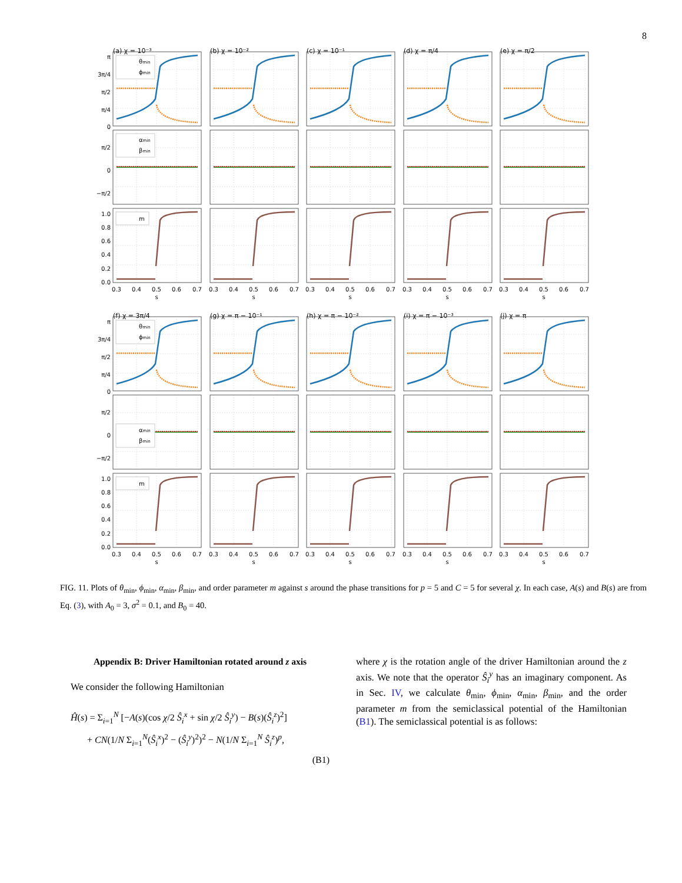8
(a) χ = 10⁻³
(b) χ = 10⁻²
(c) χ = 10⁻¹
(d) χ = π/4
(e) χ = π/2
(f) χ = 3π/4
(g) χ = π − 10⁻¹
(h) χ = π − 10⁻²
(i) χ = π − 10⁻³
(j) χ = π
π
3π/4
π/2
π/4
0
π/2
0
−π/2
1.0
0.8
0.6
0.4
0.2
0.0
π
3π/4
π/2
π/4
0
π/2
0
−π/2
1.0
0.8
0.6
0.4
0.2
0.0
θmin
ϕmin
αmin
βmin
m
θmin
ϕmin
αmin
βmin
m
0.3
0.4
0.5
0.6
0.7
s
0.3
0.4
0.5
0.6
0.7
s
0.3
0.4
0.5
0.6
0.7
s
0.3
0.4
0.5
0.6
0.7
s
0.3
0.4
0.5
0.6
0.7
s
0.3
0.4
0.5
0.6
0.7
s
0.3
0.4
0.5
0.6
0.7
s
0.3
0.4
0.5
0.6
0.7
s
0.3
0.4
0.5
0.6
0.7
s
0.3
0.4
0.5
0.6
0.7
s
FIG. 11. Plots of θ<sub>min</sub>, ϕ<sub>min</sub>, α<sub>min</sub>, β<sub>min</sub>, and order parameter m against s around the phase transitions for p = 5 and C = 5 for several χ. In each case, A(s) and B(s) are from Eq. (3), with A<sub>0</sub> = 3, σ<sup>2</sup> = 0.1, and B<sub>0</sub> = 40.
Appendix B: Driver Hamiltonian rotated around z axis
We consider the following Hamiltonian
Ĥ(s) = Σ<sub>i=1</sub><sup>N</sup> [−A(s)(cos χ/2 Ŝ<sub>i</sub><sup>x</sup> + sin χ/2 Ŝ<sub>i</sub><sup>y</sup>) − B(s)(Ŝ<sub>i</sub><sup>z</sup>)<sup>2</sup>]
+ CN(1/N Σ<sub>i=1</sub><sup>N</sup>(Ŝ<sub>i</sub><sup>x</sup>)<sup>2</sup> − (Ŝ<sub>i</sub><sup>y</sup>)<sup>2</sup>)<sup>2</sup> − N(1/N Σ<sub>i=1</sub><sup>N</sup> Ŝ<sub>i</sub><sup>z</sup>)<sup>p</sup>,
(B1)
where χ is the rotation angle of the driver Hamiltonian around the z axis. We note that the operator Ŝ<sub>i</sub><sup>y</sup> has an imaginary component. As in Sec. IV, we calculate θ<sub>min</sub>, ϕ<sub>min</sub>, α<sub>min</sub>, β<sub>min</sub>, and the order parameter m from the semiclassical potential of the Hamiltonian (B1). The semiclassical potential is as follows: